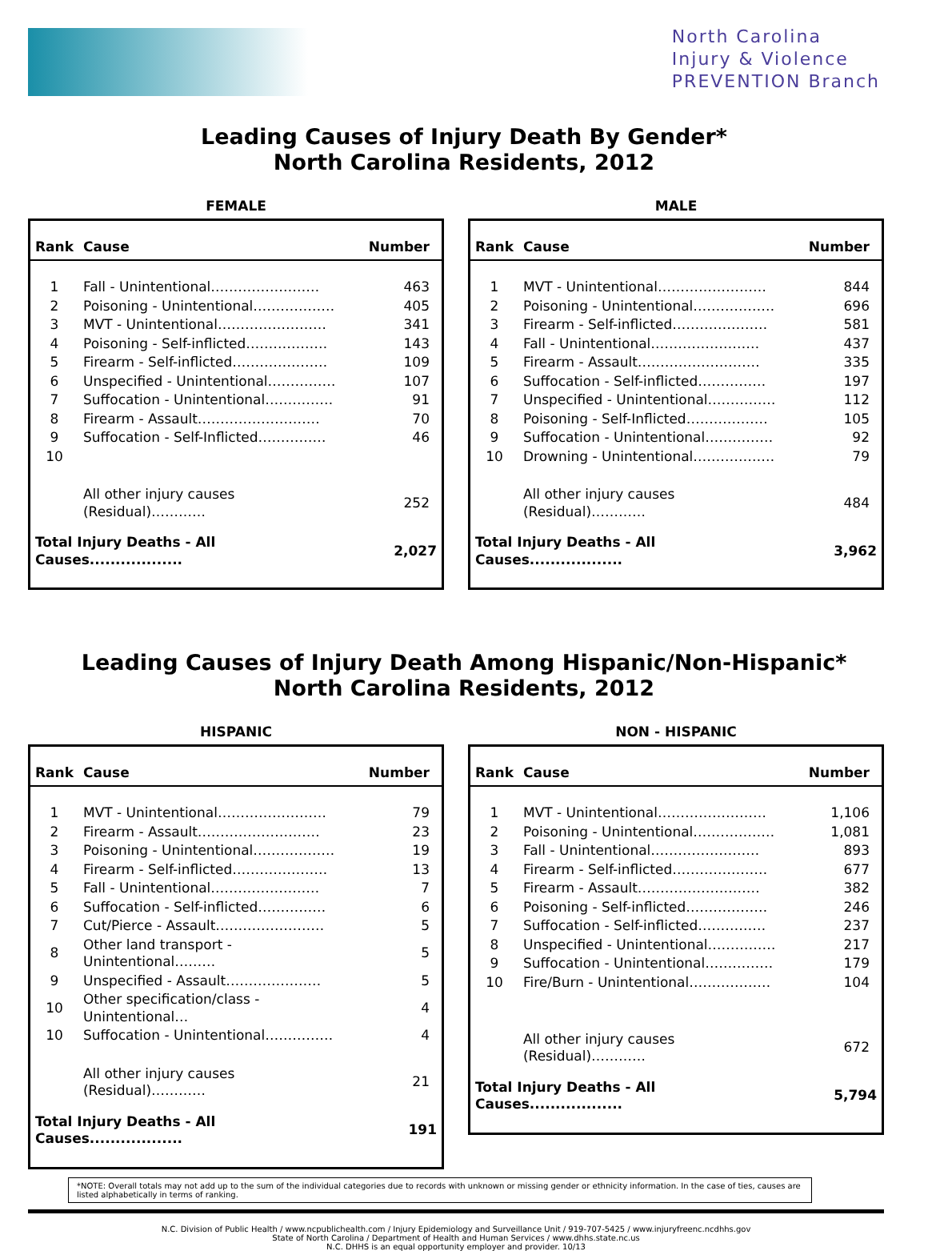North Carolina
Injury & Violence
PREVENTION Branch
Leading Causes of Injury Death By Gender*
North Carolina Residents, 2012
FEMALE
| Rank | Cause | Number |
| --- | --- | --- |
| 1 | Fall - Unintentional…………………… | 463 |
| 2 | Poisoning - Unintentional……………… | 405 |
| 3 | MVT - Unintentional…………………… | 341 |
| 4 | Poisoning - Self-inflicted……………… | 143 |
| 5 | Firearm - Self-inflicted………………… | 109 |
| 6 | Unspecified - Unintentional…………… | 107 |
| 7 | Suffocation - Unintentional…………… | 91 |
| 8 | Firearm - Assault……………………… | 70 |
| 9 | Suffocation - Self-Inflicted…………… | 46 |
| 10 | | |
| | All other injury causes (Residual)………… | 252 |
| Total Injury Deaths - All Causes.................. | | 2,027 |
MALE
| Rank | Cause | Number |
| --- | --- | --- |
| 1 | MVT - Unintentional…………………… | 844 |
| 2 | Poisoning - Unintentional……………… | 696 |
| 3 | Firearm - Self-inflicted………………… | 581 |
| 4 | Fall - Unintentional…………………… | 437 |
| 5 | Firearm - Assault……………………… | 335 |
| 6 | Suffocation - Self-inflicted…………… | 197 |
| 7 | Unspecified - Unintentional…………… | 112 |
| 8 | Poisoning - Self-Inflicted……………… | 105 |
| 9 | Suffocation - Unintentional…………… | 92 |
| 10 | Drowning - Unintentional……………… | 79 |
| | All other injury causes (Residual)………… | 484 |
| Total Injury Deaths - All Causes.................. | | 3,962 |
Leading Causes of Injury Death Among Hispanic/Non-Hispanic*
North Carolina Residents, 2012
HISPANIC
| Rank | Cause | Number |
| --- | --- | --- |
| 1 | MVT - Unintentional…………………… | 79 |
| 2 | Firearm - Assault……………………… | 23 |
| 3 | Poisoning - Unintentional……………… | 19 |
| 4 | Firearm - Self-inflicted………………… | 13 |
| 5 | Fall - Unintentional…………………… | 7 |
| 6 | Suffocation - Self-inflicted…………… | 6 |
| 7 | Cut/Pierce - Assault…………………… | 5 |
| 8 | Other land transport - Unintentional……… | 5 |
| 9 | Unspecified - Assault………………… | 5 |
| 10 | Other specification/class - Unintentional… | 4 |
| 10 | Suffocation - Unintentional…………… | 4 |
| | All other injury causes (Residual)………… | 21 |
| Total Injury Deaths - All Causes.................. | | 191 |
NON - HISPANIC
| Rank | Cause | Number |
| --- | --- | --- |
| 1 | MVT - Unintentional…………………… | 1,106 |
| 2 | Poisoning - Unintentional……………… | 1,081 |
| 3 | Fall - Unintentional…………………… | 893 |
| 4 | Firearm - Self-inflicted………………… | 677 |
| 5 | Firearm - Assault……………………… | 382 |
| 6 | Poisoning - Self-inflicted……………… | 246 |
| 7 | Suffocation - Self-inflicted…………… | 237 |
| 8 | Unspecified - Unintentional…………… | 217 |
| 9 | Suffocation - Unintentional…………… | 179 |
| 10 | Fire/Burn - Unintentional……………… | 104 |
| | All other injury causes (Residual)………… | 672 |
| Total Injury Deaths - All Causes.................. | | 5,794 |
*NOTE: Overall totals may not add up to the sum of the individual categories due to records with unknown or missing gender or ethnicity information. In the case of ties, causes are listed alphabetically in terms of ranking.
N.C. Division of Public Health / www.ncpublichealth.com / Injury Epidemiology and Surveillance Unit / 919-707-5425 / www.injuryfreenc.ncdhhs.gov
State of North Carolina / Department of Health and Human Services / www.dhhs.state.nc.us
N.C. DHHS is an equal opportunity employer and provider. 10/13